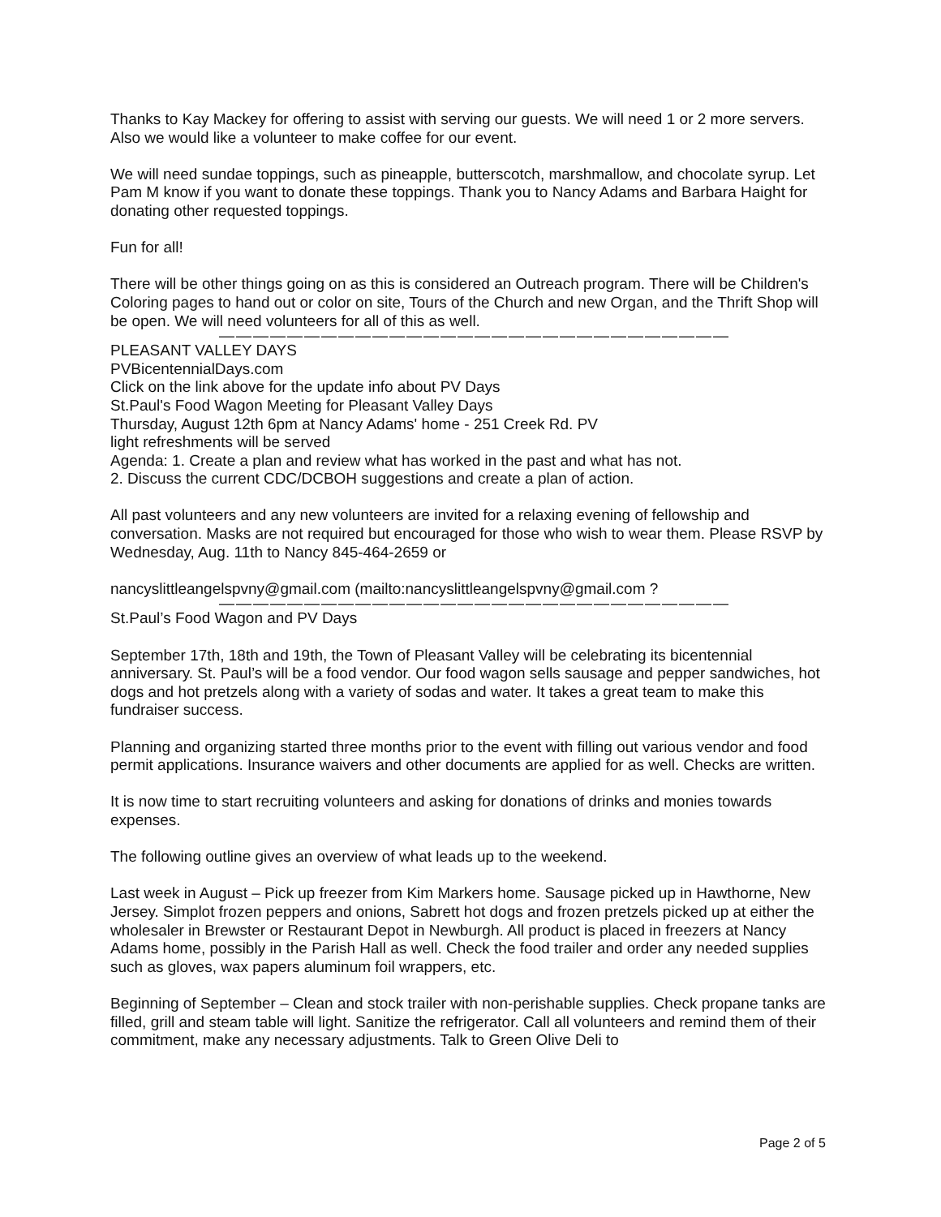Thanks to Kay Mackey for offering to assist with serving our guests. We will need 1 or 2 more servers. Also we would like a volunteer to make coffee for our event.
We will need sundae toppings, such as pineapple, butterscotch, marshmallow, and chocolate syrup. Let Pam M know if you want to donate these toppings. Thank you to Nancy Adams and Barbara Haight for donating other requested toppings.
Fun for all!
There will be other things going on as this is considered an Outreach program. There will be Children's Coloring pages to hand out or color on site, Tours of the Church and new Organ, and the Thrift Shop will be open. We will need volunteers for all of this as well.
——————————————————————————————
PLEASANT VALLEY DAYS
PVBicentennialDays.com
Click on the link above for the update info about PV Days
St.Paul's Food Wagon Meeting for Pleasant Valley Days
Thursday, August 12th 6pm at Nancy Adams' home - 251 Creek Rd. PV
light refreshments will be served
Agenda: 1. Create a plan and review what has worked in the past and what has not.
2. Discuss the current CDC/DCBOH suggestions and create a plan of action.
All past volunteers and any new volunteers are invited for a relaxing evening of fellowship and conversation. Masks are not required but encouraged for those who wish to wear them. Please RSVP by Wednesday, Aug. 11th to Nancy 845-464-2659 or
nancyslittleangelspvny@gmail.com (mailto:nancyslittleangelspvny@gmail.com ?
——————————————————————————————
St.Paul’s Food Wagon and PV Days
September 17th, 18th and 19th, the Town of Pleasant Valley will be celebrating its bicentennial anniversary. St. Paul’s will be a food vendor. Our food wagon sells sausage and pepper sandwiches, hot dogs and hot pretzels along with a variety of sodas and water. It takes a great team to make this fundraiser success.
Planning and organizing started three months prior to the event with filling out various vendor and food permit applications. Insurance waivers and other documents are applied for as well. Checks are written.
It is now time to start recruiting volunteers and asking for donations of drinks and monies towards expenses.
The following outline gives an overview of what leads up to the weekend.
Last week in August – Pick up freezer from Kim Markers home. Sausage picked up in Hawthorne, New Jersey. Simplot frozen peppers and onions, Sabrett hot dogs and frozen pretzels picked up at either the wholesaler in Brewster or Restaurant Depot in Newburgh. All product is placed in freezers at Nancy Adams home, possibly in the Parish Hall as well. Check the food trailer and order any needed supplies such as gloves, wax papers aluminum foil wrappers, etc.
Beginning of September – Clean and stock trailer with non-perishable supplies. Check propane tanks are filled, grill and steam table will light. Sanitize the refrigerator. Call all volunteers and remind them of their commitment, make any necessary adjustments. Talk to Green Olive Deli to
Page 2 of 5